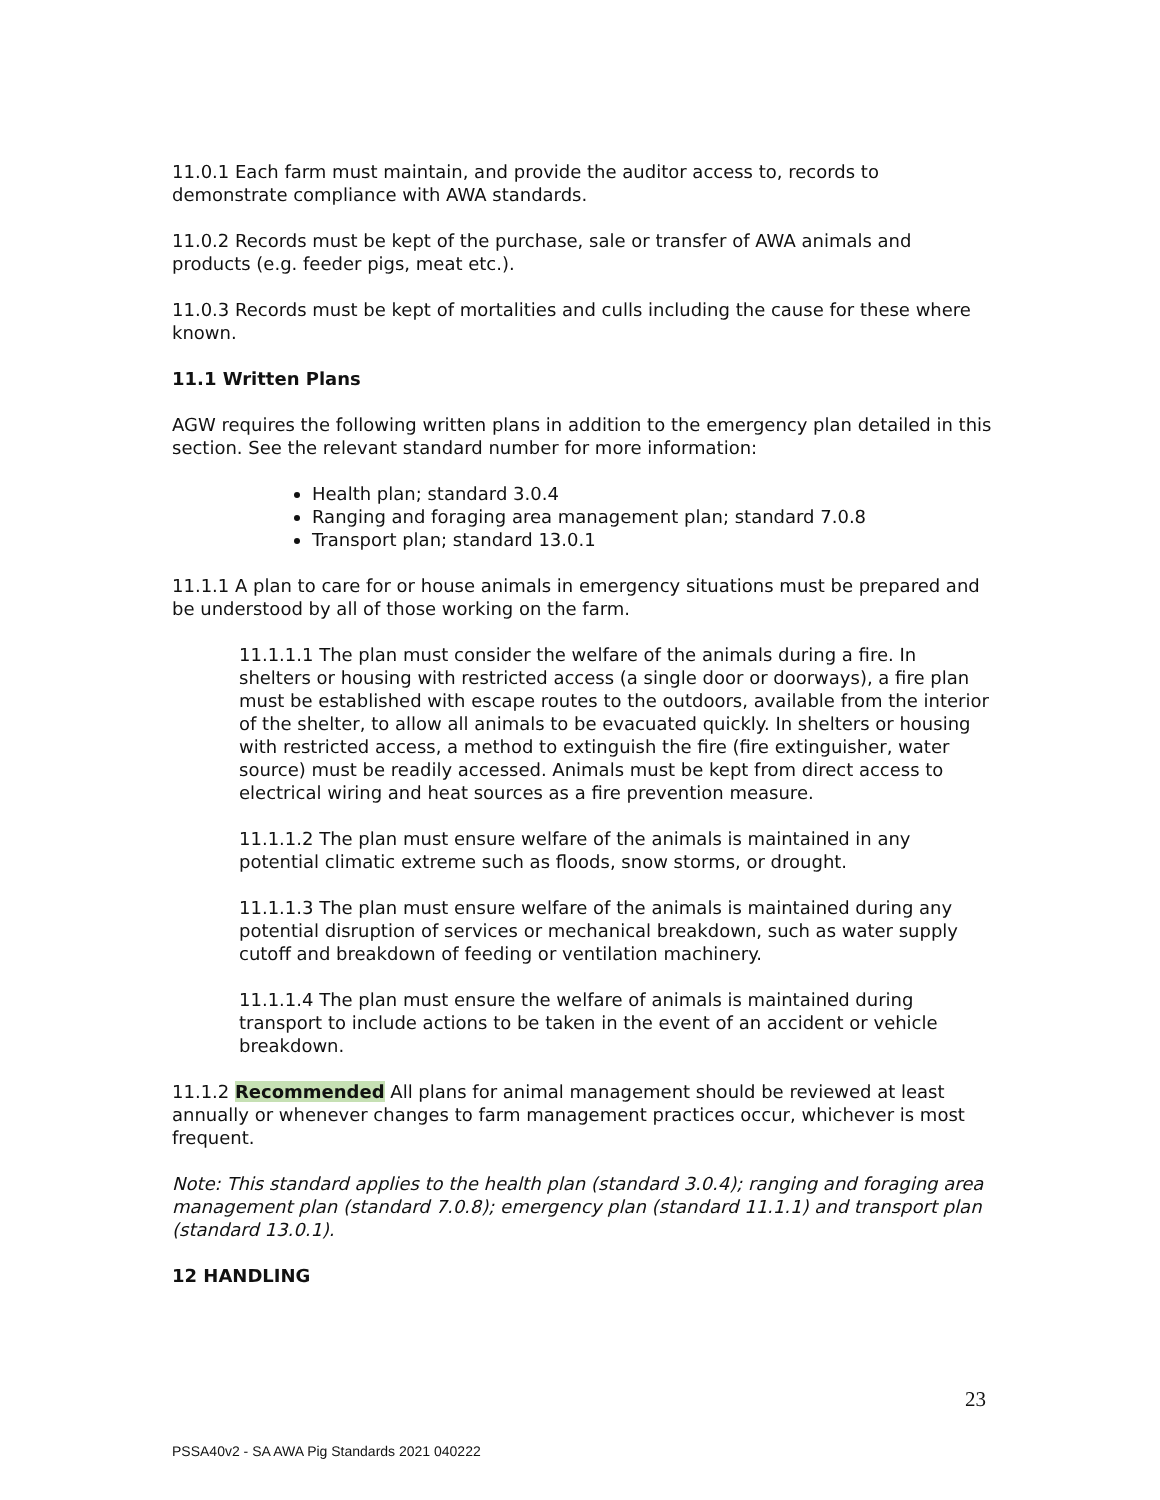11.0.1 Each farm must maintain, and provide the auditor access to, records to demonstrate compliance with AWA standards.
11.0.2 Records must be kept of the purchase, sale or transfer of AWA animals and products (e.g. feeder pigs, meat etc.).
11.0.3 Records must be kept of mortalities and culls including the cause for these where known.
11.1 Written Plans
AGW requires the following written plans in addition to the emergency plan detailed in this section. See the relevant standard number for more information:
Health plan; standard 3.0.4
Ranging and foraging area management plan; standard 7.0.8
Transport plan; standard 13.0.1
11.1.1 A plan to care for or house animals in emergency situations must be prepared and be understood by all of those working on the farm.
11.1.1.1 The plan must consider the welfare of the animals during a fire. In shelters or housing with restricted access (a single door or doorways), a fire plan must be established with escape routes to the outdoors, available from the interior of the shelter, to allow all animals to be evacuated quickly. In shelters or housing with restricted access, a method to extinguish the fire (fire extinguisher, water source) must be readily accessed. Animals must be kept from direct access to electrical wiring and heat sources as a fire prevention measure.
11.1.1.2 The plan must ensure welfare of the animals is maintained in any potential climatic extreme such as floods, snow storms, or drought.
11.1.1.3 The plan must ensure welfare of the animals is maintained during any potential disruption of services or mechanical breakdown, such as water supply cutoff and breakdown of feeding or ventilation machinery.
11.1.1.4 The plan must ensure the welfare of animals is maintained during transport to include actions to be taken in the event of an accident or vehicle breakdown.
11.1.2 Recommended All plans for animal management should be reviewed at least annually or whenever changes to farm management practices occur, whichever is most frequent.
Note: This standard applies to the health plan (standard 3.0.4); ranging and foraging area management plan (standard 7.0.8); emergency plan (standard 11.1.1) and transport plan (standard 13.0.1).
12 HANDLING
23
PSSA40v2 - SA AWA Pig Standards 2021 040222